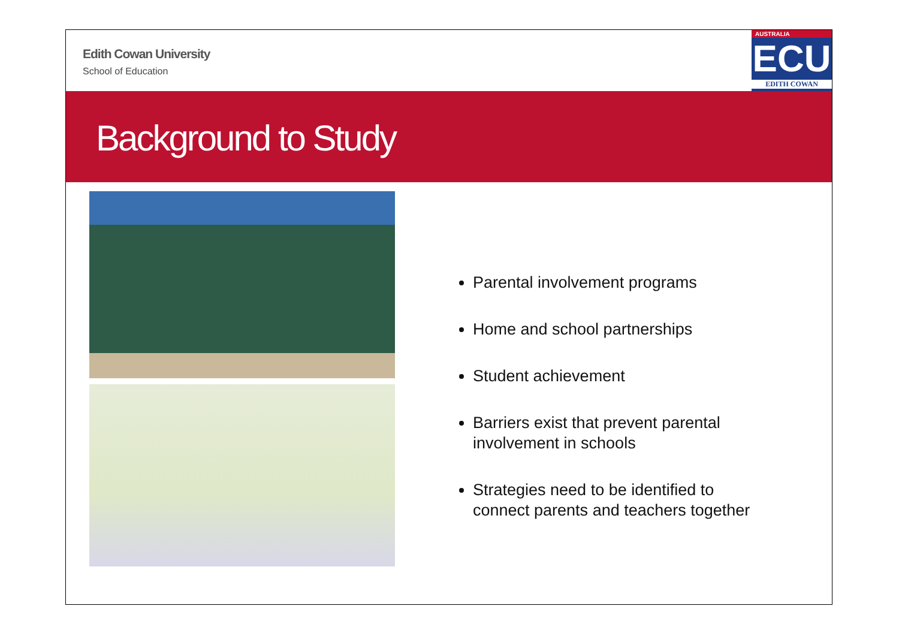Edith Cowan University
School of Education
AUSTRALIA
ECU
EDITH COWAN
Background to Study
Parental involvement programs
Home and school partnerships
Student achievement
Barriers exist that prevent parental involvement in schools
Strategies need to be identified to connect parents and teachers together